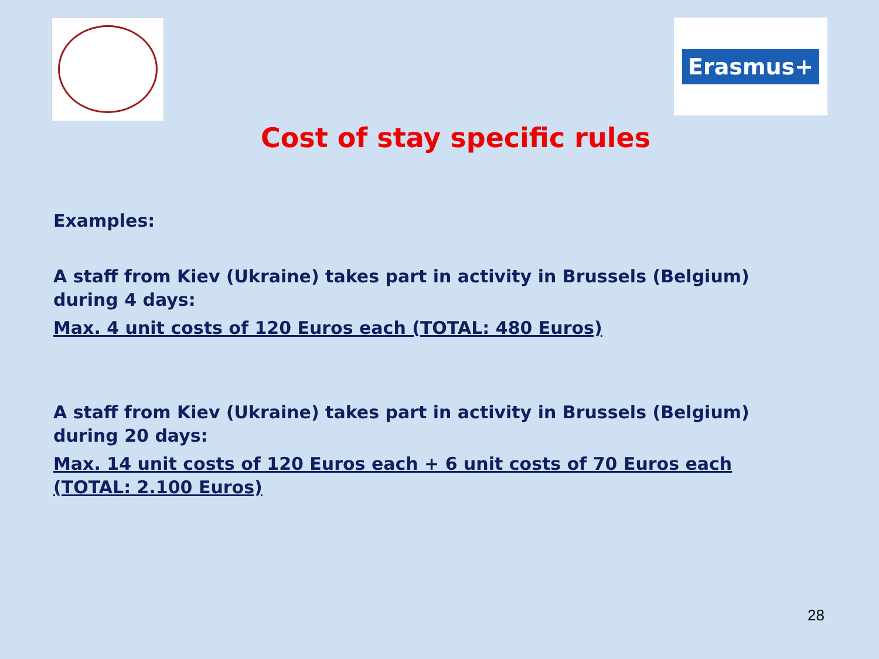Erasmus+
Cost of stay specific rules
Examples:
A staff from Kiev (Ukraine) takes part in activity in Brussels (Belgium) during 4 days:
Max. 4 unit costs of 120 Euros each (TOTAL: 480 Euros)
A staff from Kiev (Ukraine) takes part in activity in Brussels (Belgium) during 20 days:
Max. 14 unit costs of 120 Euros each + 6 unit costs of 70 Euros each (TOTAL: 2.100 Euros)
28